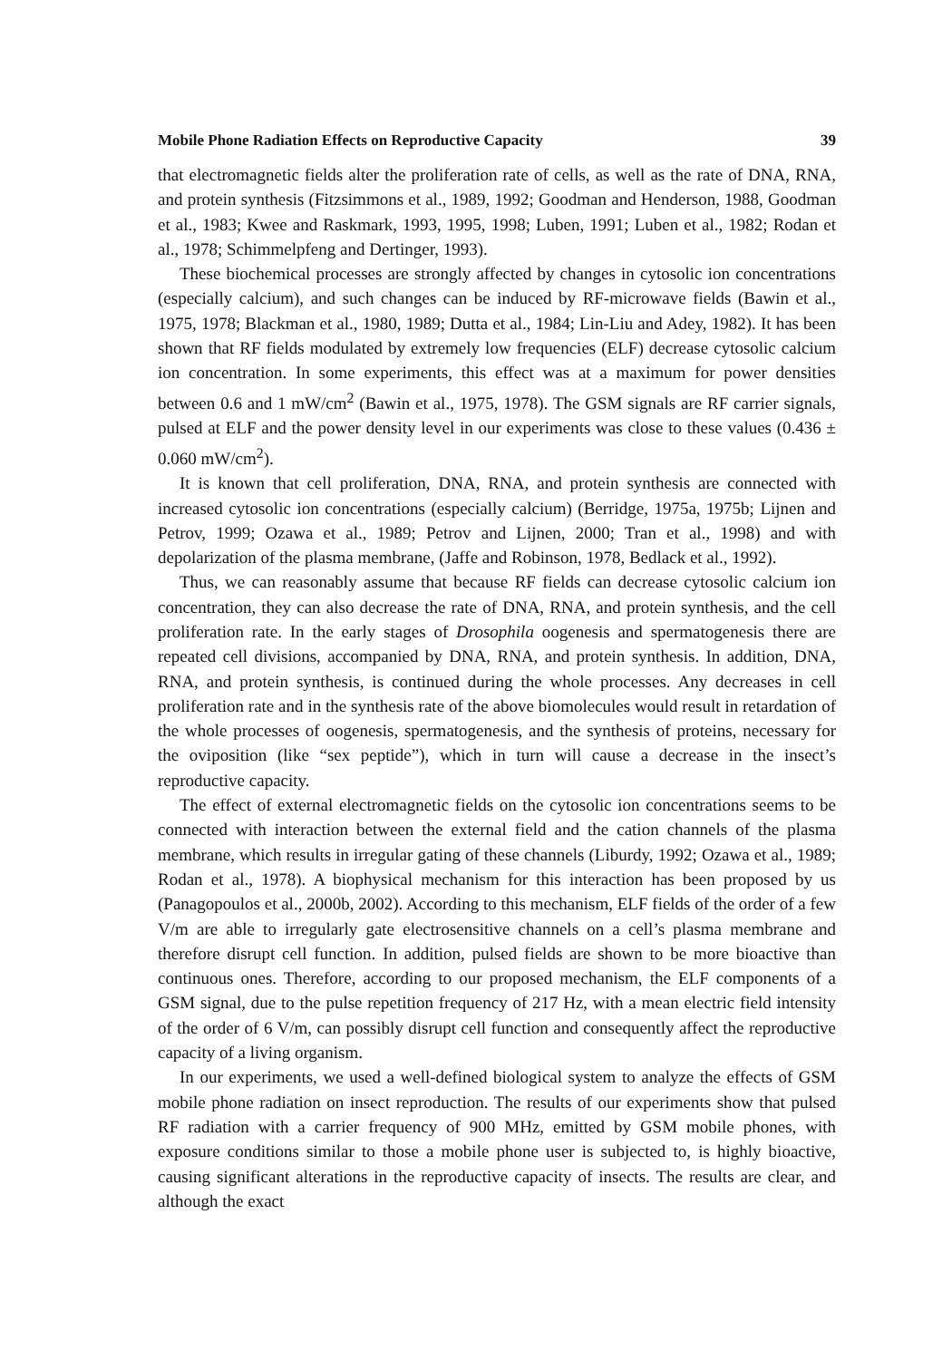Mobile Phone Radiation Effects on Reproductive Capacity 39
that electromagnetic fields alter the proliferation rate of cells, as well as the rate of DNA, RNA, and protein synthesis (Fitzsimmons et al., 1989, 1992; Goodman and Henderson, 1988, Goodman et al., 1983; Kwee and Raskmark, 1993, 1995, 1998; Luben, 1991; Luben et al., 1982; Rodan et al., 1978; Schimmelpfeng and Dertinger, 1993).
These biochemical processes are strongly affected by changes in cytosolic ion concentrations (especially calcium), and such changes can be induced by RF-microwave fields (Bawin et al., 1975, 1978; Blackman et al., 1980, 1989; Dutta et al., 1984; Lin-Liu and Adey, 1982). It has been shown that RF fields modulated by extremely low frequencies (ELF) decrease cytosolic calcium ion concentration. In some experiments, this effect was at a maximum for power densities between 0.6 and 1 mW/cm<sup>2</sup> (Bawin et al., 1975, 1978). The GSM signals are RF carrier signals, pulsed at ELF and the power density level in our experiments was close to these values (0.436 ± 0.060 mW/cm<sup>2</sup>).
It is known that cell proliferation, DNA, RNA, and protein synthesis are connected with increased cytosolic ion concentrations (especially calcium) (Berridge, 1975a, 1975b; Lijnen and Petrov, 1999; Ozawa et al., 1989; Petrov and Lijnen, 2000; Tran et al., 1998) and with depolarization of the plasma membrane, (Jaffe and Robinson, 1978, Bedlack et al., 1992).
Thus, we can reasonably assume that because RF fields can decrease cytosolic calcium ion concentration, they can also decrease the rate of DNA, RNA, and protein synthesis, and the cell proliferation rate. In the early stages of Drosophila oogenesis and spermatogenesis there are repeated cell divisions, accompanied by DNA, RNA, and protein synthesis. In addition, DNA, RNA, and protein synthesis, is continued during the whole processes. Any decreases in cell proliferation rate and in the synthesis rate of the above biomolecules would result in retardation of the whole processes of oogenesis, spermatogenesis, and the synthesis of proteins, necessary for the oviposition (like “sex peptide”), which in turn will cause a decrease in the insect’s reproductive capacity.
The effect of external electromagnetic fields on the cytosolic ion concentrations seems to be connected with interaction between the external field and the cation channels of the plasma membrane, which results in irregular gating of these channels (Liburdy, 1992; Ozawa et al., 1989; Rodan et al., 1978). A biophysical mechanism for this interaction has been proposed by us (Panagopoulos et al., 2000b, 2002). According to this mechanism, ELF fields of the order of a few V/m are able to irregularly gate electrosensitive channels on a cell’s plasma membrane and therefore disrupt cell function. In addition, pulsed fields are shown to be more bioactive than continuous ones. Therefore, according to our proposed mechanism, the ELF components of a GSM signal, due to the pulse repetition frequency of 217 Hz, with a mean electric field intensity of the order of 6 V/m, can possibly disrupt cell function and consequently affect the reproductive capacity of a living organism.
In our experiments, we used a well-defined biological system to analyze the effects of GSM mobile phone radiation on insect reproduction. The results of our experiments show that pulsed RF radiation with a carrier frequency of 900 MHz, emitted by GSM mobile phones, with exposure conditions similar to those a mobile phone user is subjected to, is highly bioactive, causing significant alterations in the reproductive capacity of insects. The results are clear, and although the exact